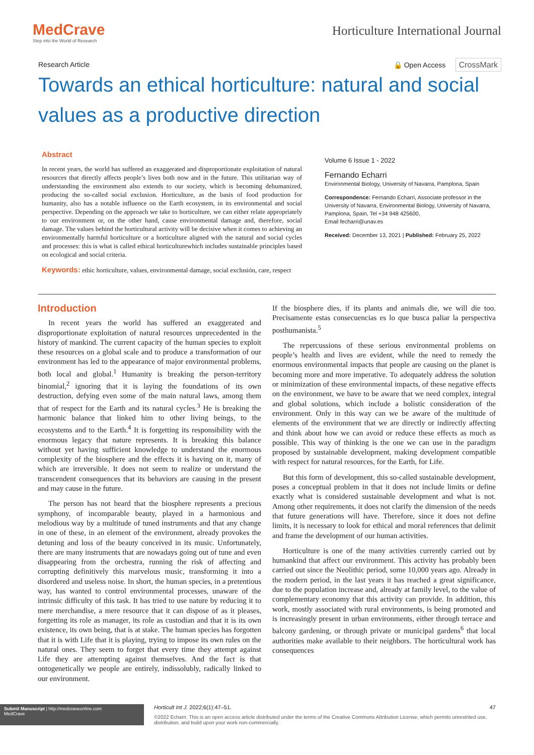MedCrave
Step into the World of Research
Horticulture International Journal
Research Article 🔒 Open Access CrossMark
Towards an ethical horticulture: natural and social values as a productive direction
Abstract
In recent years, the world has suffered an exaggerated and disproportionate exploitation of natural resources that directly affects people’s lives both now and in the future. This utilitarian way of understanding the environment also extends to our society, which is becoming dehumanized, producing the so-called social exclusion. Horticulture, as the basis of food production for humanity, also has a notable influence on the Earth ecosystem, in its environmental and social perspective. Depending on the approach we take to horticulture, we can either relate appropriately to our environment or, on the other hand, cause environmental damage and, therefore, social damage. The values behind the horticultural activity will be decisive when it comes to achieving an environmentally harmful horticulture or a horticulture aligned with the natural and social cycles and processes: this is what is called ethical horticulturewhich includes sustainable principles based on ecological and social criteria.
Keywords: ethic horticulture, values, environmental damage, social exclusión, care, respect
Volume 6 Issue 1 - 2022
Fernando Echarri
Environmental Biology, University of Navarra, Pamplona, Spain
Correspondence: Fernando Echarri, Associate professor in the University of Navarra, Environmental Biology, University of Navarra, Pamplona, Spain, Tel +34 948 425600,
Email fecharri@unav.es
Received: December 13, 2021 | Published: February 25, 2022
Introduction
In recent years the world has suffered an exaggerated and disproportionate exploitation of natural resources unprecedented in the history of mankind. The current capacity of the human species to exploit these resources on a global scale and to produce a transformation of our environment has led to the appearance of major environmental problems, both local and global.<sup>1</sup> Humanity is breaking the person-territory binomial,<sup>2</sup> ignoring that it is laying the foundations of its own destruction, defying even some of the main natural laws, among them that of respect for the Earth and its natural cycles.<sup>3</sup> He is breaking the harmonic balance that linked him to other living beings, to the ecosystems and to the Earth.<sup>4</sup> It is forgetting its responsibility with the enormous legacy that nature represents. It is breaking this balance without yet having sufficient knowledge to understand the enormous complexity of the biosphere and the effects it is having on it, many of which are irreversible. It does not seem to realize or understand the transcendent consequences that its behaviors are causing in the present and may cause in the future.
The person has not heard that the biosphere represents a precious symphony, of incomparable beauty, played in a harmonious and melodious way by a multitude of tuned instruments and that any change in one of these, in an element of the environment, already provokes the detuning and loss of the beauty conceived in its music. Unfortunately, there are many instruments that are nowadays going out of tune and even disappearing from the orchestra, running the risk of affecting and corrupting definitively this marvelous music, transforming it into a disordered and useless noise. In short, the human species, in a pretentious way, has wanted to control environmental processes, unaware of the intrinsic difficulty of this task. It has tried to use nature by reducing it to mere merchandise, a mere resource that it can dispose of as it pleases, forgetting its role as manager, its role as custodian and that it is its own existence, its own being, that is at stake. The human species has forgotten that it is with Life that it is playing, trying to impose its own rules on the natural ones. They seem to forget that every time they attempt against Life they are attempting against themselves. And the fact is that ontogenetically we people are entirely, indissolubly, radically linked to our environment.
If the biosphere dies, if its plants and animals die, we will die too. Precisamente estas consecuencias es lo que busca paliar la perspectiva posthumanista.<sup>5</sup>
The repercussions of these serious environmental problems on people’s health and lives are evident, while the need to remedy the enormous environmental impacts that people are causing on the planet is becoming more and more imperative. To adequately address the solution or minimization of these environmental impacts, of these negative effects on the environment, we have to be aware that we need complex, integral and global solutions, which include a holistic consideration of the environment. Only in this way can we be aware of the multitude of elements of the environment that we are directly or indirectly affecting and think about how we can avoid or reduce these effects as much as possible. This way of thinking is the one we can use in the paradigm proposed by sustainable development, making development compatible with respect for natural resources, for the Earth, for Life.
But this form of development, this so-called sustainable development, poses a conceptual problem in that it does not include limits or define exactly what is considered sustainable development and what is not. Among other requirements, it does not clarify the dimension of the needs that future generations will have. Therefore, since it does not define limits, it is necessary to look for ethical and moral references that delimit and frame the development of our human activities.
Horticulture is one of the many activities currently carried out by humankind that affect our environment. This activity has probably been carried out since the Neolithic period, some 10,000 years ago. Already in the modern period, in the last years it has reached a great significance, due to the population increase and, already at family level, to the value of complementary economy that this activity can provide. In addition, this work, mostly associated with rural environments, is being promoted and is increasingly present in urban environments, either through terrace and balcony gardening, or through private or municipal gardens<sup>6</sup> that local authorities make available to their neighbors. The horticultural work has consequences
Submit Manuscript | http://medcraveonline.com
MedCrave
Horticult Int J. 2022;6(1):47‒51. 47
©2022 Echarri. This is an open access article distributed under the terms of the Creative Commons Attribution License, which permits unrestrited use, distribution, and build upon your work non-commercially.